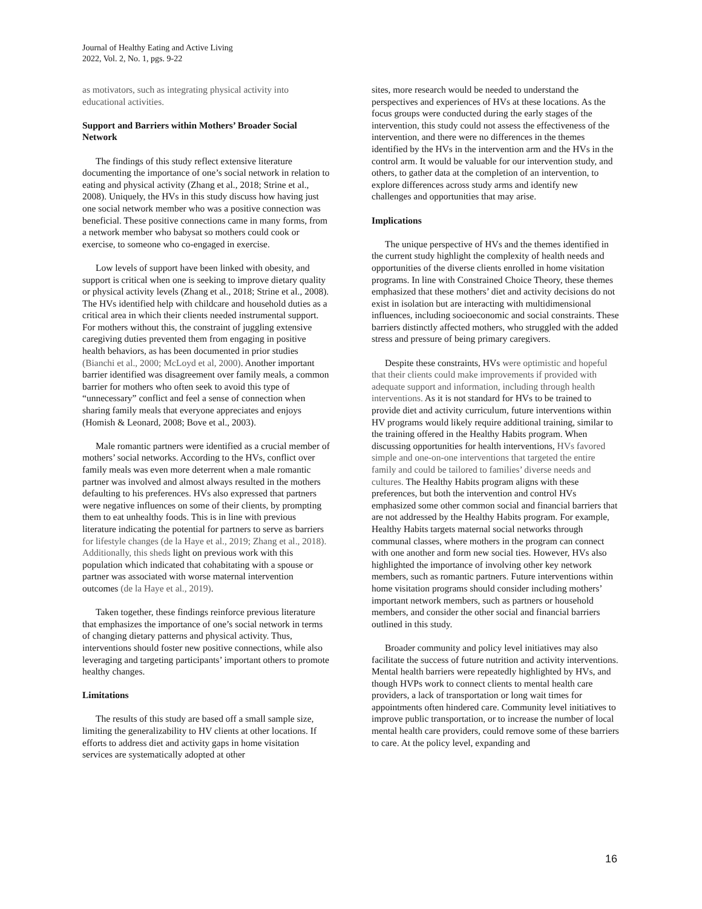Journal of Healthy Eating and Active Living
2022, Vol. 2, No. 1, pgs. 9-22
as motivators, such as integrating physical activity into educational activities.
Support and Barriers within Mothers’ Broader Social Network
The findings of this study reflect extensive literature documenting the importance of one’s social network in relation to eating and physical activity (Zhang et al., 2018; Strine et al., 2008). Uniquely, the HVs in this study discuss how having just one social network member who was a positive connection was beneficial. These positive connections came in many forms, from a network member who babysat so mothers could cook or exercise, to someone who co-engaged in exercise.
Low levels of support have been linked with obesity, and support is critical when one is seeking to improve dietary quality or physical activity levels (Zhang et al., 2018; Strine et al., 2008). The HVs identified help with childcare and household duties as a critical area in which their clients needed instrumental support. For mothers without this, the constraint of juggling extensive caregiving duties prevented them from engaging in positive health behaviors, as has been documented in prior studies (Bianchi et al., 2000; McLoyd et al, 2000). Another important barrier identified was disagreement over family meals, a common barrier for mothers who often seek to avoid this type of “unnecessary” conflict and feel a sense of connection when sharing family meals that everyone appreciates and enjoys (Homish & Leonard, 2008; Bove et al., 2003).
Male romantic partners were identified as a crucial member of mothers’ social networks. According to the HVs, conflict over family meals was even more deterrent when a male romantic partner was involved and almost always resulted in the mothers defaulting to his preferences. HVs also expressed that partners were negative influences on some of their clients, by prompting them to eat unhealthy foods. This is in line with previous literature indicating the potential for partners to serve as barriers for lifestyle changes (de la Haye et al., 2019; Zhang et al., 2018). Additionally, this sheds light on previous work with this population which indicated that cohabitating with a spouse or partner was associated with worse maternal intervention outcomes (de la Haye et al., 2019).
Taken together, these findings reinforce previous literature that emphasizes the importance of one’s social network in terms of changing dietary patterns and physical activity. Thus, interventions should foster new positive connections, while also leveraging and targeting participants’ important others to promote healthy changes.
Limitations
The results of this study are based off a small sample size, limiting the generalizability to HV clients at other locations. If efforts to address diet and activity gaps in home visitation services are systematically adopted at other
sites, more research would be needed to understand the perspectives and experiences of HVs at these locations. As the focus groups were conducted during the early stages of the intervention, this study could not assess the effectiveness of the intervention, and there were no differences in the themes identified by the HVs in the intervention arm and the HVs in the control arm. It would be valuable for our intervention study, and others, to gather data at the completion of an intervention, to explore differences across study arms and identify new challenges and opportunities that may arise.
Implications
The unique perspective of HVs and the themes identified in the current study highlight the complexity of health needs and opportunities of the diverse clients enrolled in home visitation programs. In line with Constrained Choice Theory, these themes emphasized that these mothers’ diet and activity decisions do not exist in isolation but are interacting with multidimensional influences, including socioeconomic and social constraints. These barriers distinctly affected mothers, who struggled with the added stress and pressure of being primary caregivers.
Despite these constraints, HVs were optimistic and hopeful that their clients could make improvements if provided with adequate support and information, including through health interventions. As it is not standard for HVs to be trained to provide diet and activity curriculum, future interventions within HV programs would likely require additional training, similar to the training offered in the Healthy Habits program. When discussing opportunities for health interventions, HVs favored simple and one-on-one interventions that targeted the entire family and could be tailored to families’ diverse needs and cultures. The Healthy Habits program aligns with these preferences, but both the intervention and control HVs emphasized some other common social and financial barriers that are not addressed by the Healthy Habits program. For example, Healthy Habits targets maternal social networks through communal classes, where mothers in the program can connect with one another and form new social ties. However, HVs also highlighted the importance of involving other key network members, such as romantic partners. Future interventions within home visitation programs should consider including mothers’ important network members, such as partners or household members, and consider the other social and financial barriers outlined in this study.
Broader community and policy level initiatives may also facilitate the success of future nutrition and activity interventions. Mental health barriers were repeatedly highlighted by HVs, and though HVPs work to connect clients to mental health care providers, a lack of transportation or long wait times for appointments often hindered care. Community level initiatives to improve public transportation, or to increase the number of local mental health care providers, could remove some of these barriers to care. At the policy level, expanding and
16